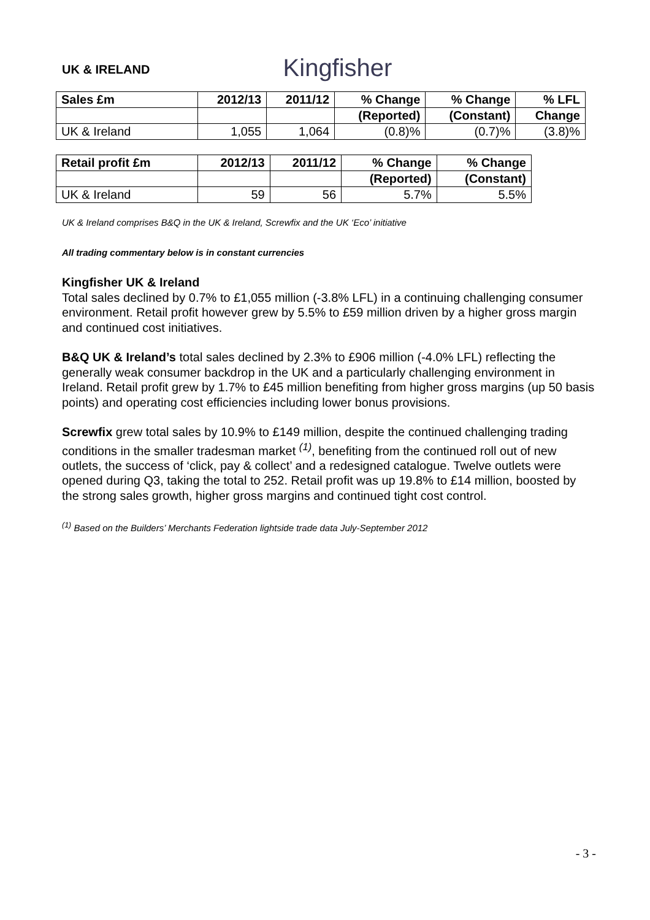Kingfisher
UK & IRELAND
| Sales £m | 2012/13 | 2011/12 | % Change | % Change | % LFL |
| --- | --- | --- | --- | --- | --- |
| | | | (Reported) | (Constant) | Change |
| UK & Ireland | 1,055 | 1,064 | (0.8)% | (0.7)% | (3.8)% |
| Retail profit £m | 2012/13 | 2011/12 | % Change | % Change |
| --- | --- | --- | --- | --- |
| | | | (Reported) | (Constant) |
| UK & Ireland | 59 | 56 | 5.7% | 5.5% |
UK & Ireland comprises B&Q in the UK & Ireland, Screwfix and the UK ‘Eco’ initiative
All trading commentary below is in constant currencies
Kingfisher UK & Ireland
Total sales declined by 0.7% to £1,055 million (-3.8% LFL) in a continuing challenging consumer environment. Retail profit however grew by 5.5% to £59 million driven by a higher gross margin and continued cost initiatives.
B&Q UK & Ireland’s total sales declined by 2.3% to £906 million (-4.0% LFL) reflecting the generally weak consumer backdrop in the UK and a particularly challenging environment in Ireland. Retail profit grew by 1.7% to £45 million benefiting from higher gross margins (up 50 basis points) and operating cost efficiencies including lower bonus provisions.
Screwfix grew total sales by 10.9% to £149 million, despite the continued challenging trading conditions in the smaller tradesman market <sup>(1)</sup>, benefiting from the continued roll out of new outlets, the success of ‘click, pay & collect’ and a redesigned catalogue. Twelve outlets were opened during Q3, taking the total to 252. Retail profit was up 19.8% to £14 million, boosted by the strong sales growth, higher gross margins and continued tight cost control.
<sup>(1)</sup> Based on the Builders’ Merchants Federation lightside trade data July-September 2012
- 3 -